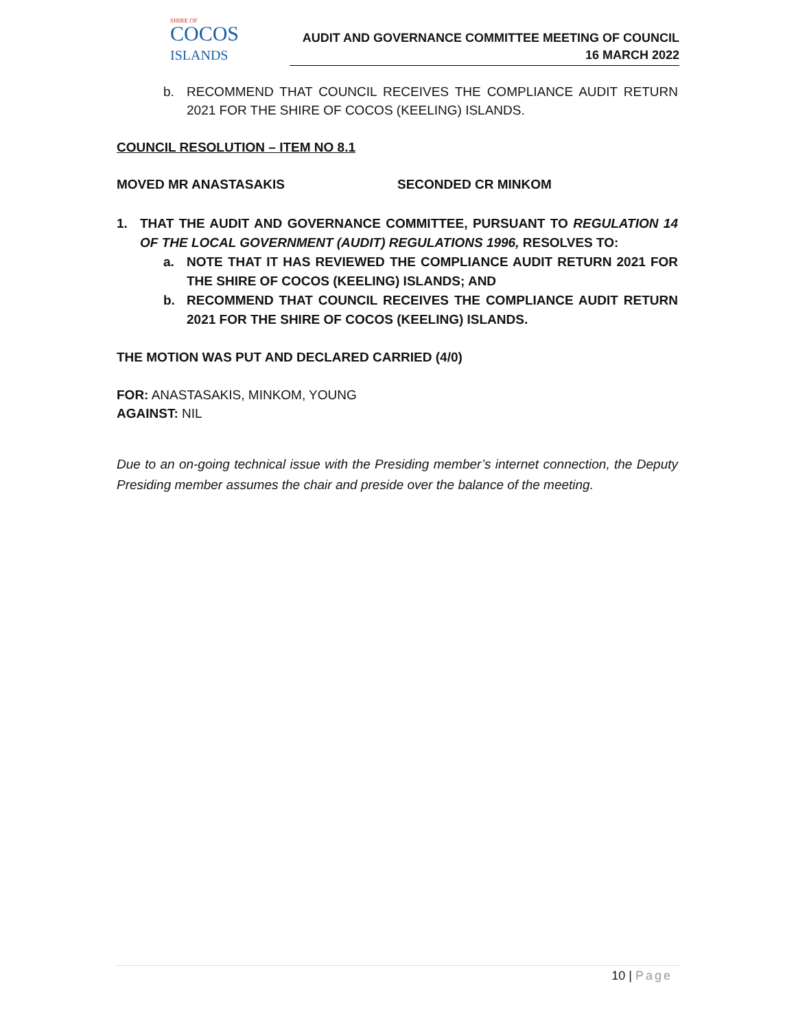SHIRE OF
COCOS
ISLANDS
AUDIT AND GOVERNANCE COMMITTEE MEETING OF COUNCIL
16 MARCH 2022
b. RECOMMEND THAT COUNCIL RECEIVES THE COMPLIANCE AUDIT RETURN 2021 FOR THE SHIRE OF COCOS (KEELING) ISLANDS.
COUNCIL RESOLUTION – ITEM NO 8.1
MOVED MR ANASTASAKIS SECONDED CR MINKOM
1. THAT THE AUDIT AND GOVERNANCE COMMITTEE, PURSUANT TO REGULATION 14 OF THE LOCAL GOVERNMENT (AUDIT) REGULATIONS 1996, RESOLVES TO:
a. NOTE THAT IT HAS REVIEWED THE COMPLIANCE AUDIT RETURN 2021 FOR THE SHIRE OF COCOS (KEELING) ISLANDS; AND
b. RECOMMEND THAT COUNCIL RECEIVES THE COMPLIANCE AUDIT RETURN 2021 FOR THE SHIRE OF COCOS (KEELING) ISLANDS.
THE MOTION WAS PUT AND DECLARED CARRIED (4/0)
FOR: ANASTASAKIS, MINKOM, YOUNG
AGAINST: NIL
Due to an on-going technical issue with the Presiding member’s internet connection, the Deputy Presiding member assumes the chair and preside over the balance of the meeting.
10 | Page